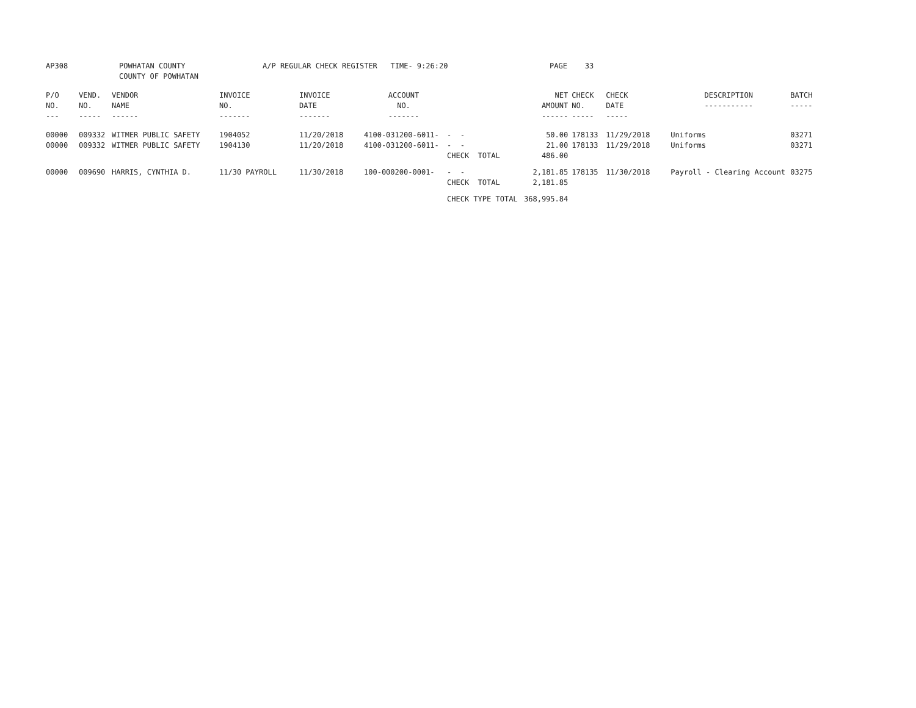AP308 POWHATAN COUNTY COUNTY OF POWHATAN A/P REGULAR CHECK REGISTER TIME- 9:26:20 PAGE 33
| P/O NO. --- | VEND. NO. ----- | VENDOR NAME ------ | INVOICE NO. ------- | INVOICE DATE ------- | ACCOUNT NO. ------- | | NET AMOUNT ------ | CHECK NO. ----- | CHECK DATE ----- | DESCRIPTION ----------- | BATCH ----- |
| --- | --- | --- | --- | --- | --- | --- | --- | --- | --- | --- | --- |
| 00000 | 009332 | WITMER PUBLIC SAFETY | 1904052 | 11/20/2018 | 4100-031200-6011- | - - | 50.00 | 178133 | 11/29/2018 | Uniforms | 03271 |
| 00000 | 009332 | WITMER PUBLIC SAFETY | 1904130 | 11/20/2018 | 4100-031200-6011- | - - | 21.00 | 178133 | 11/29/2018 | Uniforms | 03271 |
| | | | | | | CHECK TOTAL | 486.00 | | | | |
| 00000 | 009690 | HARRIS, CYNTHIA D. | 11/30 PAYROLL | 11/30/2018 | 100-000200-0001- | - - | 2,181.85 | 178135 | 11/30/2018 | Payroll - Clearing Account | 03275 |
| | | | | | | CHECK TOTAL | 2,181.85 | | | | |
| | | | | | | CHECK TYPE TOTAL | 368,995.84 | | | | |